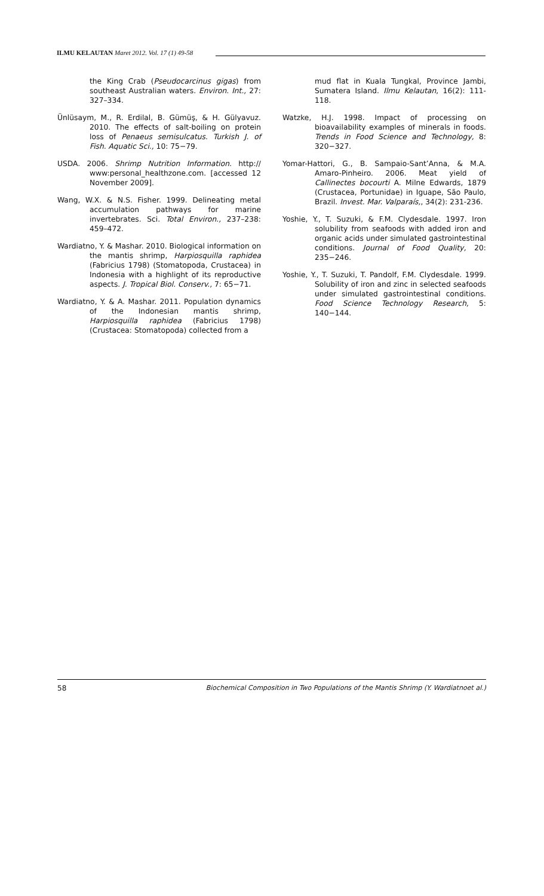ILMU KELAUTAN Maret 2012. Vol. 17 (1) 49-58
the King Crab (Pseudocarcinus gigas) from southeast Australian waters. Environ. Int., 27: 327–334.
Ünlüsaym, M., R. Erdilal, B. Gümüş, & H. Gülyavuz. 2010. The effects of salt-boiling on protein loss of Penaeus semisulcatus. Turkish J. of Fish. Aquatic Sci., 10: 75−79.
USDA. 2006. Shrimp Nutrition Information. http:// www:personal_healthzone.com. [accessed 12 November 2009].
Wang, W.X. & N.S. Fisher. 1999. Delineating metal accumulation pathways for marine invertebrates. Sci. Total Environ., 237–238: 459–472.
Wardiatno, Y. & Mashar. 2010. Biological information on the mantis shrimp, Harpiosquilla raphidea (Fabricius 1798) (Stomatopoda, Crustacea) in Indonesia with a highlight of its reproductive aspects. J. Tropical Biol. Conserv., 7: 65−71.
Wardiatno, Y. & A. Mashar. 2011. Population dynamics of the Indonesian mantis shrimp, Harpiosquilla raphidea (Fabricius 1798) (Crustacea: Stomatopoda) collected from a
mud flat in Kuala Tungkal, Province Jambi, Sumatera Island. Ilmu Kelautan, 16(2): 111-118.
Watzke, H.J. 1998. Impact of processing on bioavailability examples of minerals in foods. Trends in Food Science and Technology, 8: 320−327.
Yomar-Hattori, G., B. Sampaio-Sant’Anna, & M.A. Amaro-Pinheiro. 2006. Meat yield of Callinectes bocourti A. Milne Edwards, 1879 (Crustacea, Portunidae) in Iguape, São Paulo, Brazil. Invest. Mar. Valparaís,, 34(2): 231-236.
Yoshie, Y., T. Suzuki, & F.M. Clydesdale. 1997. Iron solubility from seafoods with added iron and organic acids under simulated gastrointestinal conditions. Journal of Food Quality, 20: 235−246.
Yoshie, Y., T. Suzuki, T. Pandolf, F.M. Clydesdale. 1999. Solubility of iron and zinc in selected seafoods under simulated gastrointestinal conditions. Food Science Technology Research, 5: 140−144.
58 Biochemical Composition in Two Populations of the Mantis Shrimp (Y. Wardiatnoet al.)